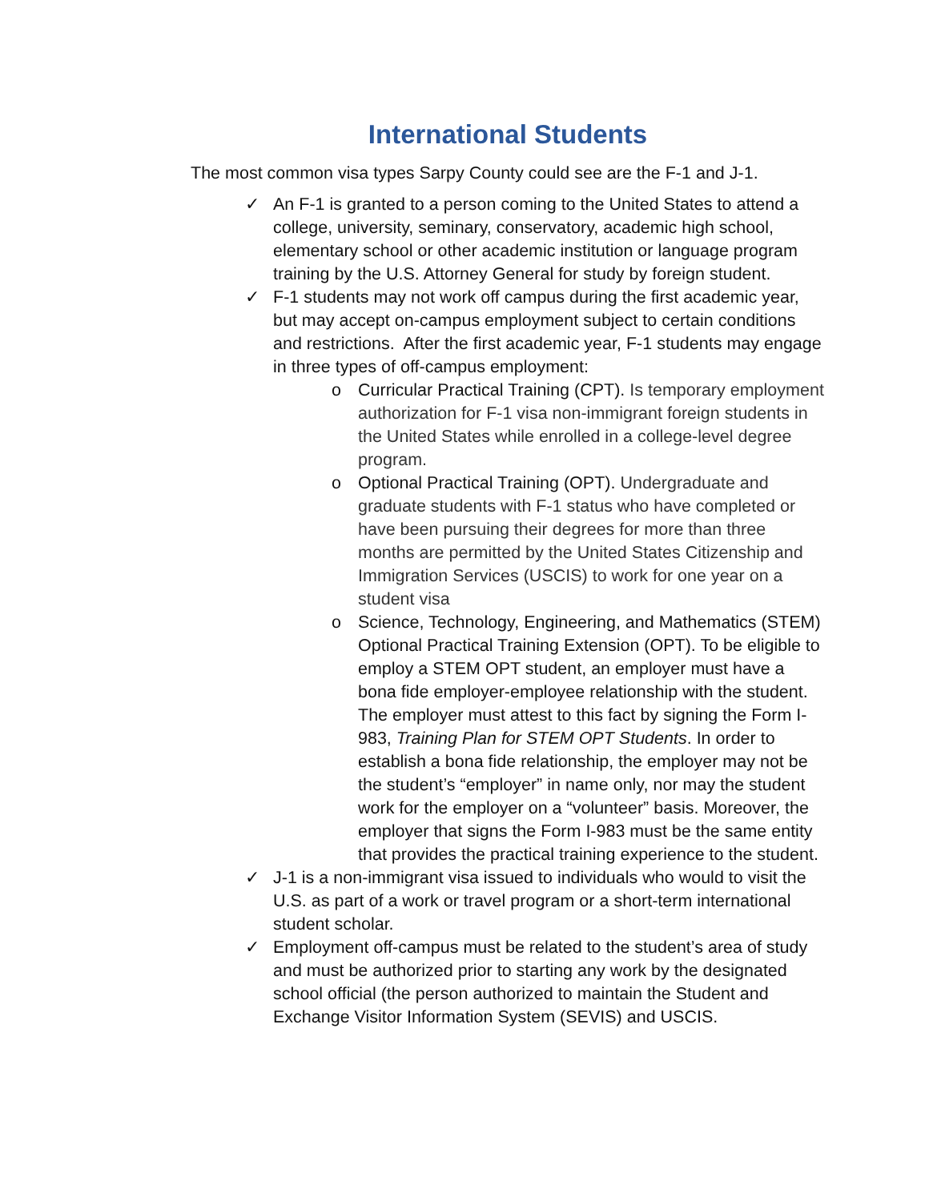International Students
The most common visa types Sarpy County could see are the F-1 and J-1.
✓ An F-1 is granted to a person coming to the United States to attend a college, university, seminary, conservatory, academic high school, elementary school or other academic institution or language program training by the U.S. Attorney General for study by foreign student.
✓ F-1 students may not work off campus during the first academic year, but may accept on-campus employment subject to certain conditions and restrictions. After the first academic year, F-1 students may engage in three types of off-campus employment:
o Curricular Practical Training (CPT). Is temporary employment authorization for F-1 visa non-immigrant foreign students in the United States while enrolled in a college-level degree program.
o Optional Practical Training (OPT). Undergraduate and graduate students with F-1 status who have completed or have been pursuing their degrees for more than three months are permitted by the United States Citizenship and Immigration Services (USCIS) to work for one year on a student visa
o Science, Technology, Engineering, and Mathematics (STEM) Optional Practical Training Extension (OPT). To be eligible to employ a STEM OPT student, an employer must have a bona fide employer-employee relationship with the student. The employer must attest to this fact by signing the Form I-983, Training Plan for STEM OPT Students. In order to establish a bona fide relationship, the employer may not be the student’s “employer” in name only, nor may the student work for the employer on a “volunteer” basis. Moreover, the employer that signs the Form I-983 must be the same entity that provides the practical training experience to the student.
✓ J-1 is a non-immigrant visa issued to individuals who would to visit the U.S. as part of a work or travel program or a short-term international student scholar.
✓ Employment off-campus must be related to the student’s area of study and must be authorized prior to starting any work by the designated school official (the person authorized to maintain the Student and Exchange Visitor Information System (SEVIS) and USCIS.